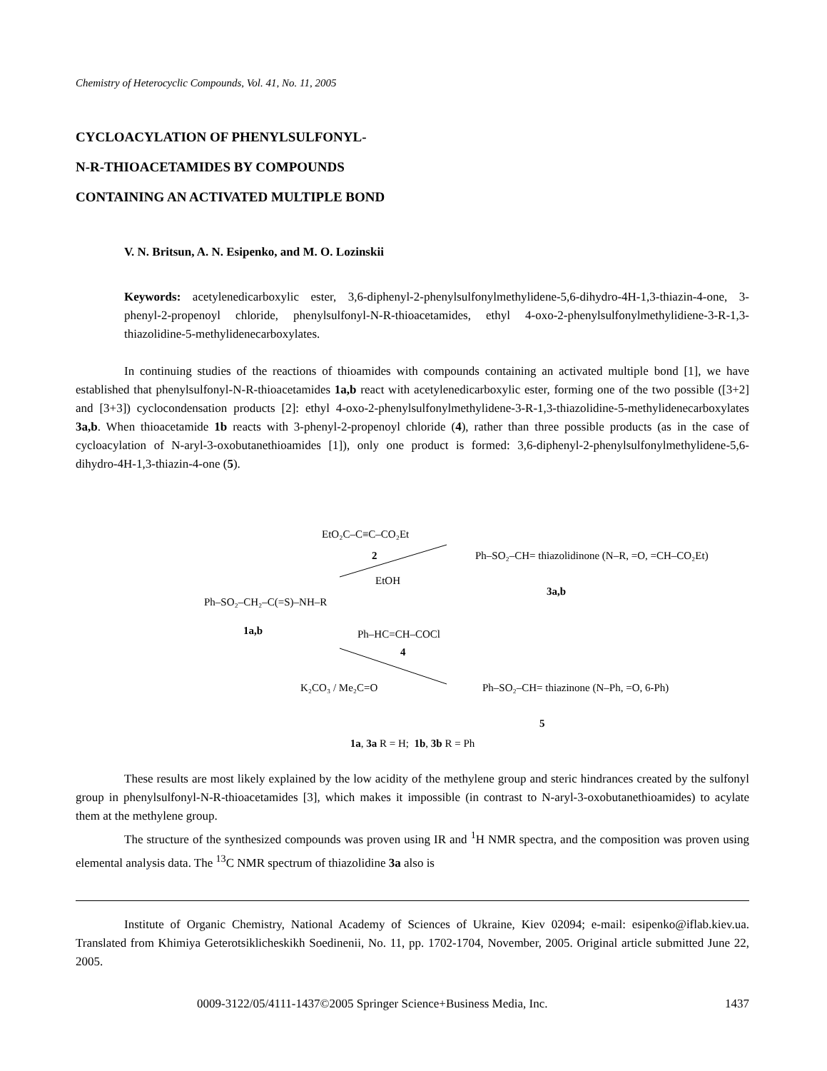Chemistry of Heterocyclic Compounds, Vol. 41, No. 11, 2005
CYCLOACYLATION OF PHENYLSULFONYL-
N-R-THIOACETAMIDES BY COMPOUNDS
CONTAINING AN ACTIVATED MULTIPLE BOND
V. N. Britsun, A. N. Esipenko, and M. O. Lozinskii
Keywords: acetylenedicarboxylic ester, 3,6-diphenyl-2-phenylsulfonylmethylidene-5,6-dihydro-4H-1,3-thiazin-4-one, 3-phenyl-2-propenoyl chloride, phenylsulfonyl-N-R-thioacetamides, ethyl 4-oxo-2-phenylsulfonylmethylidiene-3-R-1,3-thiazolidine-5-methylidenecarboxylates.
In continuing studies of the reactions of thioamides with compounds containing an activated multiple bond [1], we have established that phenylsulfonyl-N-R-thioacetamides 1a,b react with acetylenedicarboxylic ester, forming one of the two possible ([3+2] and [3+3]) cyclocondensation products [2]: ethyl 4-oxo-2-phenylsulfonylmethylidene-3-R-1,3-thiazolidine-5-methylidenecarboxylates 3a,b. When thioacetamide 1b reacts with 3-phenyl-2-propenoyl chloride (4), rather than three possible products (as in the case of cycloacylation of N-aryl-3-oxobutanethioamides [1]), only one product is formed: 3,6-diphenyl-2-phenylsulfonylmethylidene-5,6-dihydro-4H-1,3-thiazin-4-one (5).
Ph–SO₂–CH₂–C(=S)–NH–R
1a,b
EtO₂C–C≡C–CO₂Et
2
EtOH
Ph–SO₂–CH= thiazolidinone (N–R, =O, =CH–CO₂Et)
3a,b
Ph–HC=CH–COCl
4
K₂CO₃ / Me₂C=O
Ph–SO₂–CH= thiazinone (N–Ph, =O, 6-Ph)
5
1a, 3a R = H; 1b, 3b R = Ph
These results are most likely explained by the low acidity of the methylene group and steric hindrances created by the sulfonyl group in phenylsulfonyl-N-R-thioacetamides [3], which makes it impossible (in contrast to N-aryl-3-oxobutanethioamides) to acylate them at the methylene group.
The structure of the synthesized compounds was proven using IR and <sup>1</sup>H NMR spectra, and the composition was proven using elemental analysis data. The <sup>13</sup>C NMR spectrum of thiazolidine 3a also is
Institute of Organic Chemistry, National Academy of Sciences of Ukraine, Kiev 02094; e-mail: esipenko@iflab.kiev.ua. Translated from Khimiya Geterotsiklicheskikh Soedinenii, No. 11, pp. 1702-1704, November, 2005. Original article submitted June 22, 2005.
0009-3122/05/4111-1437©2005 Springer Science+Business Media, Inc. 1437